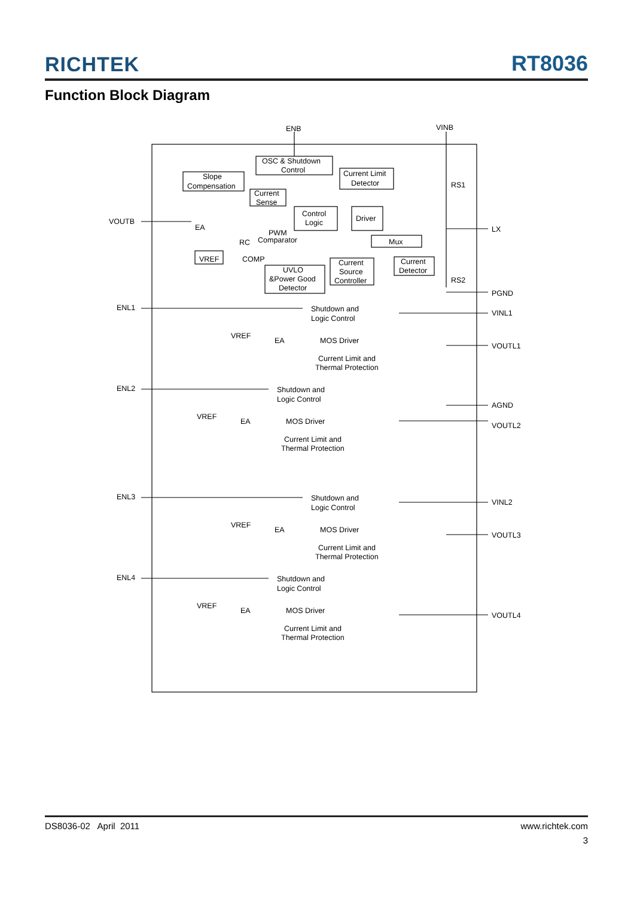RICHTEK RT8036
Function Block Diagram
ENB
VINB
OSC & Shutdown
Control
Slope
Compensation
Current Limit
Detector
Current
Sense
Control
Logic
Driver
Mux
VOUTB
EA
PWM
Comparator
RC
VREF
COMP
UVLO
&Power Good
Detector
Current
Source
Controller
Current
Detector
RS1
RS2
LX
PGND
ENL1
ENL2
ENL3
ENL4
VINL1
VOUTL1
AGND
VOUTL2
VINL2
VOUTL3
VOUTL4
Shutdown and
Logic Control
VREF
EA
MOS Driver
Current Limit and
Thermal Protection
Shutdown and
Logic Control
VREF
EA
MOS Driver
Current Limit and
Thermal Protection
Shutdown and
Logic Control
VREF
EA
MOS Driver
Current Limit and
Thermal Protection
Shutdown and
Logic Control
VREF
EA
MOS Driver
Current Limit and
Thermal Protection
DS8036-02 April 2011 www.richtek.com
3